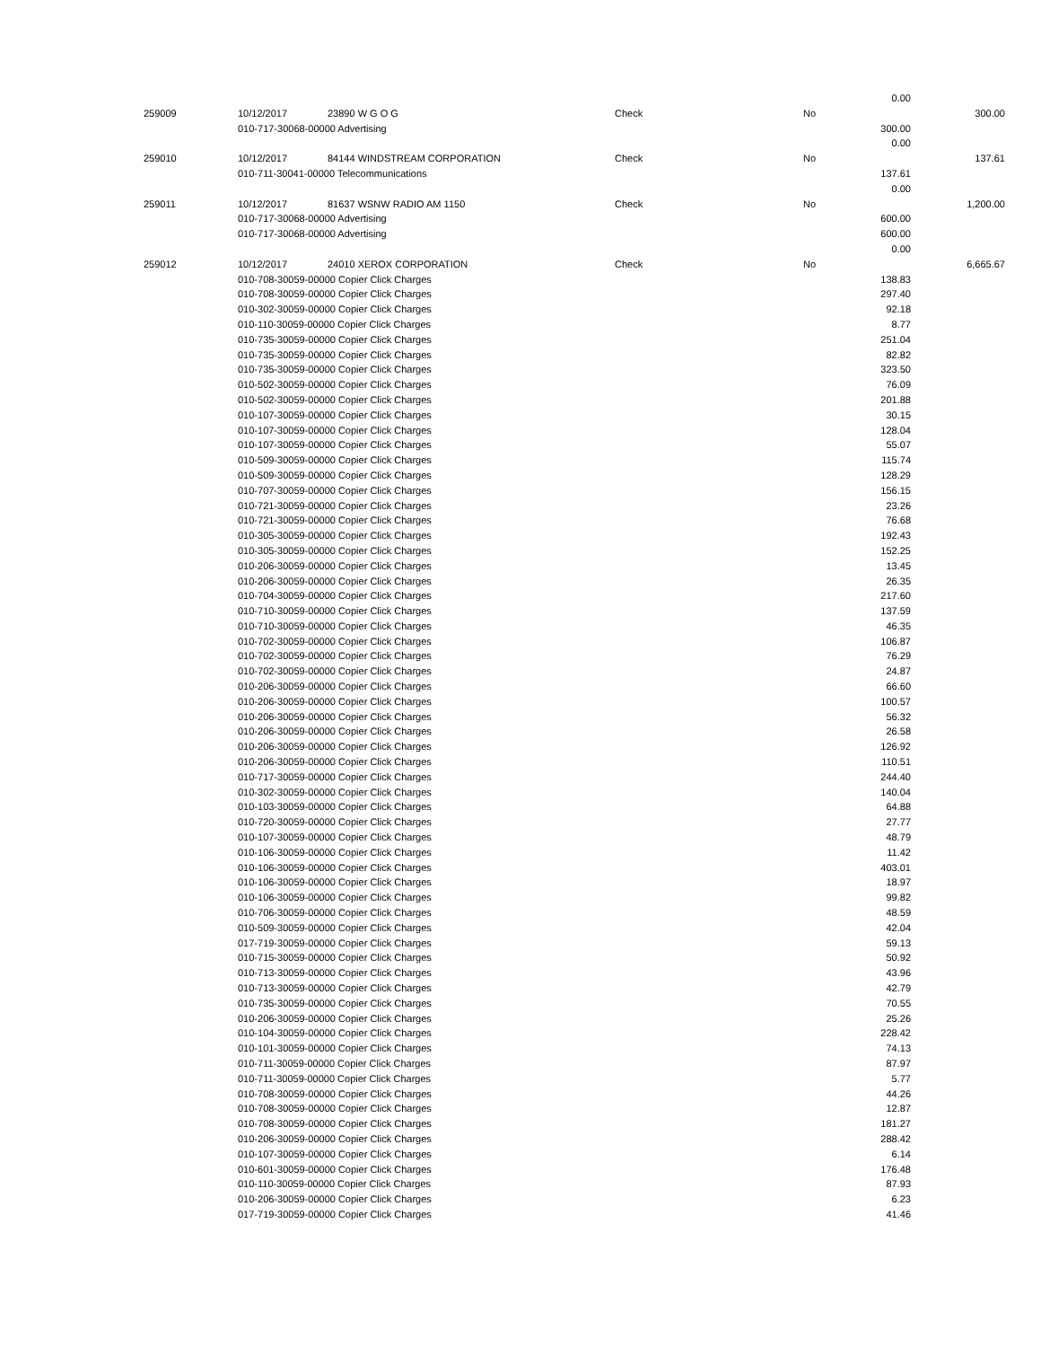| | | | | | 0.00 | |
| 259009 | 10/12/2017 | 23890 W G O G | Check | No | | 300.00 |
| | 010-717-30068-00000 Advertising | | | | 300.00 | |
| | | | | | 0.00 | |
| 259010 | 10/12/2017 | 84144 WINDSTREAM CORPORATION | Check | No | | 137.61 |
| | 010-711-30041-00000 Telecommunications | | | | 137.61 | |
| | | | | | 0.00 | |
| 259011 | 10/12/2017 | 81637 WSNW RADIO AM 1150 | Check | No | | 1,200.00 |
| | 010-717-30068-00000 Advertising | | | | 600.00 | |
| | 010-717-30068-00000 Advertising | | | | 600.00 | |
| | | | | | 0.00 | |
| 259012 | 10/12/2017 | 24010 XEROX CORPORATION | Check | No | | 6,665.67 |
| | 010-708-30059-00000 Copier Click Charges | | | | 138.83 | |
| | 010-708-30059-00000 Copier Click Charges | | | | 297.40 | |
| | 010-302-30059-00000 Copier Click Charges | | | | 92.18 | |
| | 010-110-30059-00000 Copier Click Charges | | | | 8.77 | |
| | 010-735-30059-00000 Copier Click Charges | | | | 251.04 | |
| | 010-735-30059-00000 Copier Click Charges | | | | 82.82 | |
| | 010-735-30059-00000 Copier Click Charges | | | | 323.50 | |
| | 010-502-30059-00000 Copier Click Charges | | | | 76.09 | |
| | 010-502-30059-00000 Copier Click Charges | | | | 201.88 | |
| | 010-107-30059-00000 Copier Click Charges | | | | 30.15 | |
| | 010-107-30059-00000 Copier Click Charges | | | | 128.04 | |
| | 010-107-30059-00000 Copier Click Charges | | | | 55.07 | |
| | 010-509-30059-00000 Copier Click Charges | | | | 115.74 | |
| | 010-509-30059-00000 Copier Click Charges | | | | 128.29 | |
| | 010-707-30059-00000 Copier Click Charges | | | | 156.15 | |
| | 010-721-30059-00000 Copier Click Charges | | | | 23.26 | |
| | 010-721-30059-00000 Copier Click Charges | | | | 76.68 | |
| | 010-305-30059-00000 Copier Click Charges | | | | 192.43 | |
| | 010-305-30059-00000 Copier Click Charges | | | | 152.25 | |
| | 010-206-30059-00000 Copier Click Charges | | | | 13.45 | |
| | 010-206-30059-00000 Copier Click Charges | | | | 26.35 | |
| | 010-704-30059-00000 Copier Click Charges | | | | 217.60 | |
| | 010-710-30059-00000 Copier Click Charges | | | | 137.59 | |
| | 010-710-30059-00000 Copier Click Charges | | | | 46.35 | |
| | 010-702-30059-00000 Copier Click Charges | | | | 106.87 | |
| | 010-702-30059-00000 Copier Click Charges | | | | 76.29 | |
| | 010-702-30059-00000 Copier Click Charges | | | | 24.87 | |
| | 010-206-30059-00000 Copier Click Charges | | | | 66.60 | |
| | 010-206-30059-00000 Copier Click Charges | | | | 100.57 | |
| | 010-206-30059-00000 Copier Click Charges | | | | 56.32 | |
| | 010-206-30059-00000 Copier Click Charges | | | | 26.58 | |
| | 010-206-30059-00000 Copier Click Charges | | | | 126.92 | |
| | 010-206-30059-00000 Copier Click Charges | | | | 110.51 | |
| | 010-717-30059-00000 Copier Click Charges | | | | 244.40 | |
| | 010-302-30059-00000 Copier Click Charges | | | | 140.04 | |
| | 010-103-30059-00000 Copier Click Charges | | | | 64.88 | |
| | 010-720-30059-00000 Copier Click Charges | | | | 27.77 | |
| | 010-107-30059-00000 Copier Click Charges | | | | 48.79 | |
| | 010-106-30059-00000 Copier Click Charges | | | | 11.42 | |
| | 010-106-30059-00000 Copier Click Charges | | | | 403.01 | |
| | 010-106-30059-00000 Copier Click Charges | | | | 18.97 | |
| | 010-106-30059-00000 Copier Click Charges | | | | 99.82 | |
| | 010-706-30059-00000 Copier Click Charges | | | | 48.59 | |
| | 010-509-30059-00000 Copier Click Charges | | | | 42.04 | |
| | 017-719-30059-00000 Copier Click Charges | | | | 59.13 | |
| | 010-715-30059-00000 Copier Click Charges | | | | 50.92 | |
| | 010-713-30059-00000 Copier Click Charges | | | | 43.96 | |
| | 010-713-30059-00000 Copier Click Charges | | | | 42.79 | |
| | 010-735-30059-00000 Copier Click Charges | | | | 70.55 | |
| | 010-206-30059-00000 Copier Click Charges | | | | 25.26 | |
| | 010-104-30059-00000 Copier Click Charges | | | | 228.42 | |
| | 010-101-30059-00000 Copier Click Charges | | | | 74.13 | |
| | 010-711-30059-00000 Copier Click Charges | | | | 87.97 | |
| | 010-711-30059-00000 Copier Click Charges | | | | 5.77 | |
| | 010-708-30059-00000 Copier Click Charges | | | | 44.26 | |
| | 010-708-30059-00000 Copier Click Charges | | | | 12.87 | |
| | 010-708-30059-00000 Copier Click Charges | | | | 181.27 | |
| | 010-206-30059-00000 Copier Click Charges | | | | 288.42 | |
| | 010-107-30059-00000 Copier Click Charges | | | | 6.14 | |
| | 010-601-30059-00000 Copier Click Charges | | | | 176.48 | |
| | 010-110-30059-00000 Copier Click Charges | | | | 87.93 | |
| | 010-206-30059-00000 Copier Click Charges | | | | 6.23 | |
| | 017-719-30059-00000 Copier Click Charges | | | | 41.46 | |